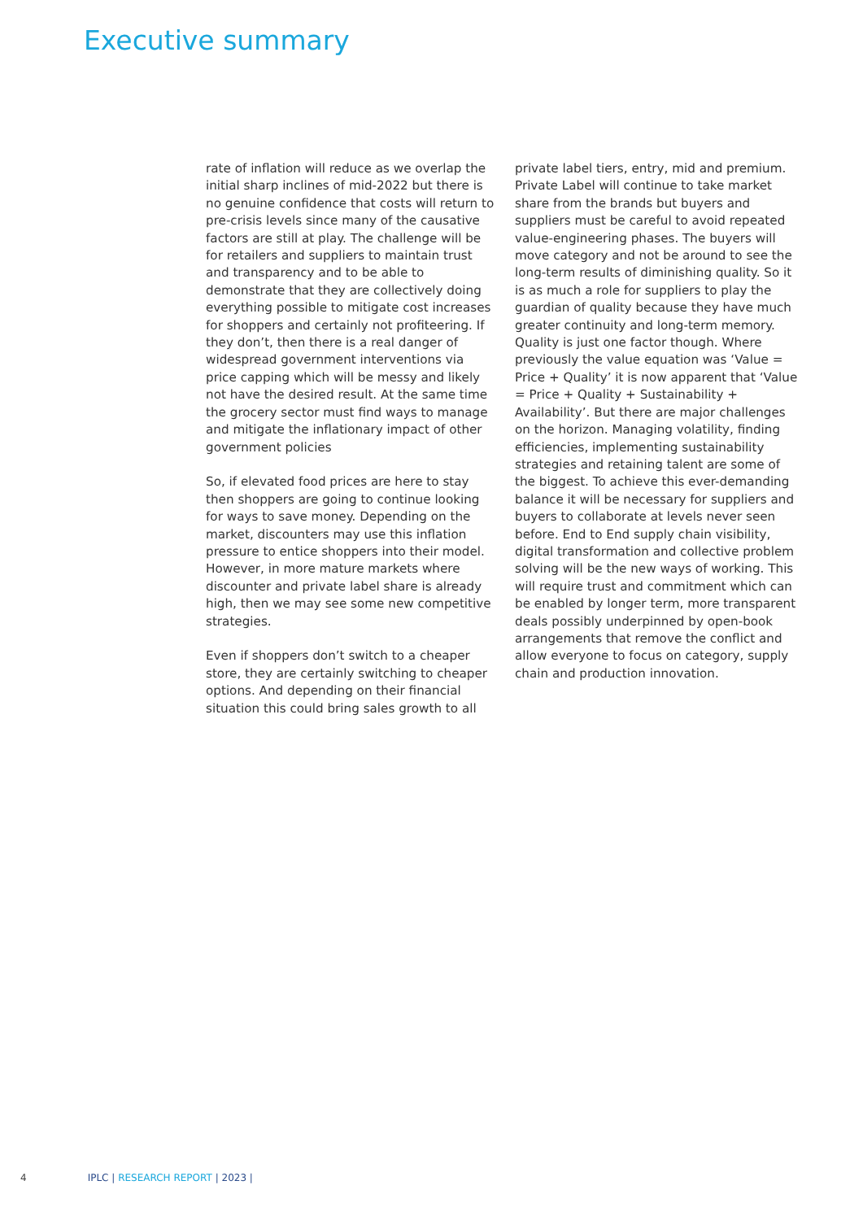Executive summary
rate of inflation will reduce as we overlap the initial sharp inclines of mid-2022 but there is no genuine confidence that costs will return to pre-crisis levels since many of the causative factors are still at play. The challenge will be for retailers and suppliers to maintain trust and transparency and to be able to demonstrate that they are collectively doing everything possible to mitigate cost increases for shoppers and certainly not profiteering. If they don’t, then there is a real danger of widespread government interventions via price capping which will be messy and likely not have the desired result. At the same time the grocery sector must find ways to manage and mitigate the inflationary impact of other government policies
So, if elevated food prices are here to stay then shoppers are going to continue looking for ways to save money. Depending on the market, discounters may use this inflation pressure to entice shoppers into their model. However, in more mature markets where discounter and private label share is already high, then we may see some new competitive strategies.
Even if shoppers don’t switch to a cheaper store, they are certainly switching to cheaper options. And depending on their financial situation this could bring sales growth to all
private label tiers, entry, mid and premium. Private Label will continue to take market share from the brands but buyers and suppliers must be careful to avoid repeated value-engineering phases. The buyers will move category and not be around to see the long-term results of diminishing quality. So it is as much a role for suppliers to play the guardian of quality because they have much greater continuity and long-term memory.
Quality is just one factor though. Where previously the value equation was ‘Value = Price + Quality’ it is now apparent that ‘Value = Price + Quality + Sustainability + Availability’. But there are major challenges on the horizon. Managing volatility, finding efficiencies, implementing sustainability strategies and retaining talent are some of the biggest. To achieve this ever-demanding balance it will be necessary for suppliers and buyers to collaborate at levels never seen before. End to End supply chain visibility, digital transformation and collective problem solving will be the new ways of working. This will require trust and commitment which can be enabled by longer term, more transparent deals possibly underpinned by open-book arrangements that remove the conflict and allow everyone to focus on category, supply chain and production innovation.
4 IPLC | RESEARCH REPORT | 2023 |